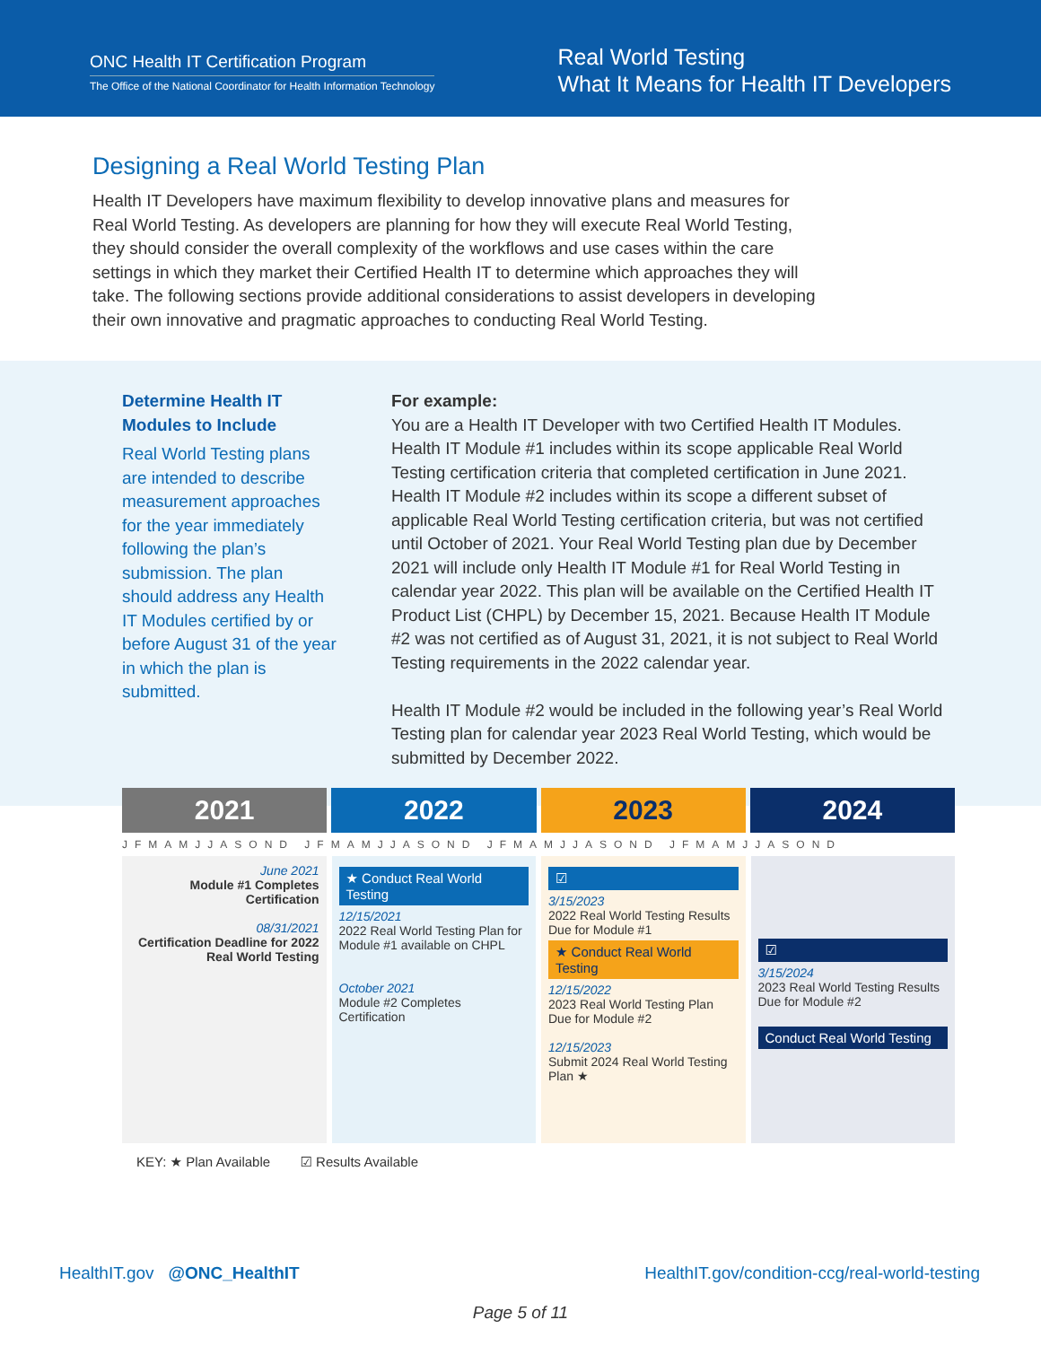ONC Health IT Certification Program
The Office of the National Coordinator for Health Information Technology
Real World Testing
What It Means for Health IT Developers
Designing a Real World Testing Plan
Health IT Developers have maximum flexibility to develop innovative plans and measures for Real World Testing. As developers are planning for how they will execute Real World Testing, they should consider the overall complexity of the workflows and use cases within the care settings in which they market their Certified Health IT to determine which approaches they will take. The following sections provide additional considerations to assist developers in developing their own innovative and pragmatic approaches to conducting Real World Testing.
Determine Health IT Modules to Include
Real World Testing plans are intended to describe measurement approaches for the year immediately following the plan’s submission. The plan should address any Health IT Modules certified by or before August 31 of the year in which the plan is submitted.
For example:
You are a Health IT Developer with two Certified Health IT Modules. Health IT Module #1 includes within its scope applicable Real World Testing certification criteria that completed certification in June 2021. Health IT Module #2 includes within its scope a different subset of applicable Real World Testing certification criteria, but was not certified until October of 2021. Your Real World Testing plan due by December 2021 will include only Health IT Module #1 for Real World Testing in calendar year 2022. This plan will be available on the Certified Health IT Product List (CHPL) by December 15, 2021. Because Health IT Module #2 was not certified as of August 31, 2021, it is not subject to Real World Testing requirements in the 2022 calendar year.
Health IT Module #2 would be included in the following year’s Real World Testing plan for calendar year 2023 Real World Testing, which would be submitted by December 2022.
2021 2022 2023 2024
JFMAMJJASOND JFMAMJJASOND JFMAMJJASOND JFMAMJJASOND
June 2021
Module #1 Completes Certification
08/31/2021
Certification Deadline for 2022 Real World Testing
★ Conduct Real World Testing
12/15/2021
2022 Real World Testing Plan for Module #1 available on CHPL
October 2021
Module #2 Completes Certification
☑
3/15/2023
2022 Real World Testing Results Due for Module #1
★ Conduct Real World Testing
12/15/2022
2023 Real World Testing Plan Due for Module #2
12/15/2023
Submit 2024 Real World Testing Plan ★
☑
3/15/2024
2023 Real World Testing Results Due for Module #2
Conduct Real World Testing
KEY: ★ Plan Available ☑ Results Available
HealthIT.gov @ONC_HealthIT HealthIT.gov/condition-ccg/real-world-testing
Page 5 of 11